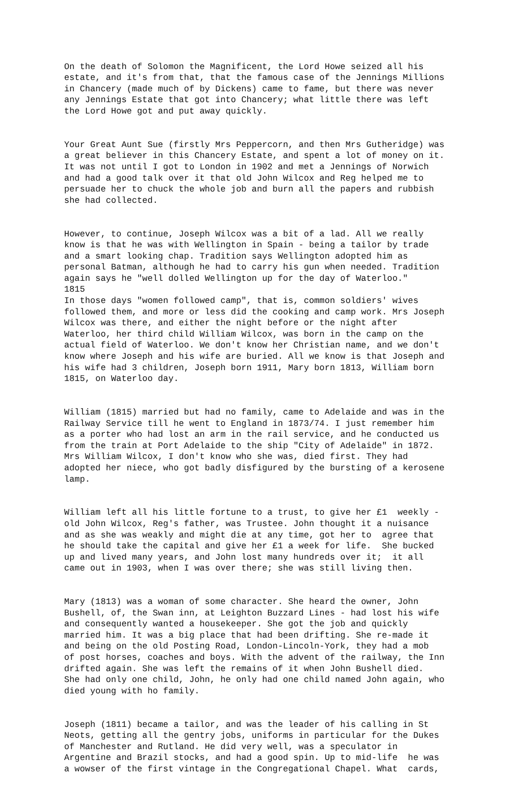On the death of Solomon the Magnificent, the Lord Howe seized all his estate, and it's from that, that the famous case of the Jennings Millions in Chancery (made much of by Dickens) came to fame, but there was never any Jennings Estate that got into Chancery; what little there was left the Lord Howe got and put away quickly.
Your Great Aunt Sue (firstly Mrs Peppercorn, and then Mrs Gutheridge) was a great believer in this Chancery Estate, and spent a lot of money on it. It was not until I got to London in 1902 and met a Jennings of Norwich and had a good talk over it that old John Wilcox and Reg helped me to persuade her to chuck the whole job and burn all the papers and rubbish she had collected.
However, to continue, Joseph Wilcox was a bit of a lad. All we really know is that he was with Wellington in Spain - being a tailor by trade and a smart looking chap. Tradition says Wellington adopted him as personal Batman, although he had to carry his gun when needed. Tradition again says he "well dolled Wellington up for the day of Waterloo." 1815 In those days "women followed camp", that is, common soldiers' wives followed them, and more or less did the cooking and camp work. Mrs Joseph Wilcox was there, and either the night before or the night after Waterloo, her third child William Wilcox, was born in the camp on the actual field of Waterloo. We don't know her Christian name, and we don't know where Joseph and his wife are buried. All we know is that Joseph and his wife had 3 children, Joseph born 1911, Mary born 1813, William born 1815, on Waterloo day.
William (1815) married but had no family, came to Adelaide and was in the Railway Service till he went to England in 1873/74. I just remember him as a porter who had lost an arm in the rail service, and he conducted us from the train at Port Adelaide to the ship "City of Adelaide" in 1872. Mrs William Wilcox, I don't know who she was, died first. They had adopted her niece, who got badly disfigured by the bursting of a kerosene lamp.
William left all his little fortune to a trust, to give her £1 weekly - old John Wilcox, Reg's father, was Trustee. John thought it a nuisance and as she was weakly and might die at any time, got her to agree that he should take the capital and give her £1 a week for life. She bucked up and lived many years, and John lost many hundreds over it; it all came out in 1903, when I was over there; she was still living then.
Mary (1813) was a woman of some character. She heard the owner, John Bushell, of, the Swan inn, at Leighton Buzzard Lines - had lost his wife and consequently wanted a housekeeper. She got the job and quickly married him. It was a big place that had been drifting. She re-made it and being on the old Posting Road, London-Lincoln-York, they had a mob of post horses, coaches and boys. With the advent of the railway, the Inn drifted again. She was left the remains of it when John Bushell died. She had only one child, John, he only had one child named John again, who died young with ho family.
Joseph (1811) became a tailor, and was the leader of his calling in St Neots, getting all the gentry jobs, uniforms in particular for the Dukes of Manchester and Rutland. He did very well, was a speculator in Argentine and Brazil stocks, and had a good spin. Up to mid-life he was a wowser of the first vintage in the Congregational Chapel. What cards,